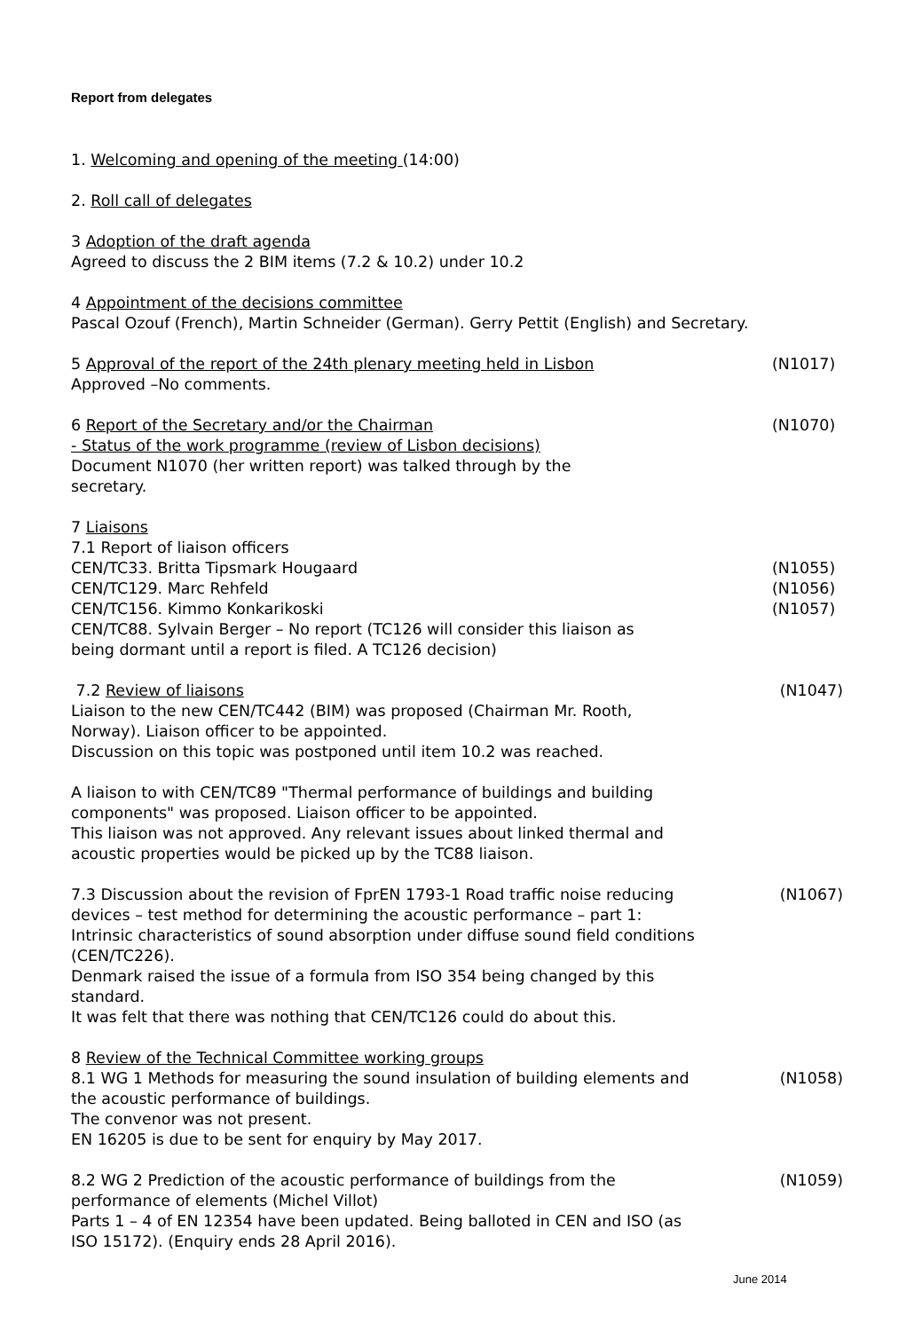Report from delegates
1. Welcoming and opening of the meeting (14:00)
2. Roll call of delegates
3 Adoption of the draft agenda
Agreed to discuss the 2 BIM items (7.2 & 10.2) under 10.2
4 Appointment of the decisions committee
Pascal Ozouf (French), Martin Schneider (German). Gerry Pettit (English) and Secretary.
5 Approval of the report of the 24th plenary meeting held in Lisbon (N1017)
Approved –No comments.
6 Report of the Secretary and/or the Chairman (N1070)
- Status of the work programme (review of Lisbon decisions)
Document N1070 (her written report) was talked through by the
secretary.
7 Liaisons
7.1 Report of liaison officers
CEN/TC33. Britta Tipsmark Hougaard (N1055)
CEN/TC129. Marc Rehfeld (N1056)
CEN/TC156. Kimmo Konkarikoski (N1057)
CEN/TC88. Sylvain Berger – No report (TC126 will consider this liaison as
being dormant until a report is filed. A TC126 decision)
7.2 Review of liaisons (N1047)
Liaison to the new CEN/TC442 (BIM) was proposed (Chairman Mr. Rooth,
Norway). Liaison officer to be appointed.
Discussion on this topic was postponed until item 10.2 was reached.
A liaison to with CEN/TC89 "Thermal performance of buildings and building
components" was proposed. Liaison officer to be appointed.
This liaison was not approved. Any relevant issues about linked thermal and
acoustic properties would be picked up by the TC88 liaison.
7.3 Discussion about the revision of FprEN 1793-1 Road traffic noise reducing
devices – test method for determining the acoustic performance – part 1:
Intrinsic characteristics of sound absorption under diffuse sound field conditions
(CEN/TC226). (N1067)
Denmark raised the issue of a formula from ISO 354 being changed by this
standard.
It was felt that there was nothing that CEN/TC126 could do about this.
8 Review of the Technical Committee working groups
8.1 WG 1 Methods for measuring the sound insulation of building elements and
the acoustic performance of buildings. (N1058)
The convenor was not present.
EN 16205 is due to be sent for enquiry by May 2017.
8.2 WG 2 Prediction of the acoustic performance of buildings from the
performance of elements (Michel Villot) (N1059)
Parts 1 – 4 of EN 12354 have been updated. Being balloted in CEN and ISO (as
ISO 15172). (Enquiry ends 28 April 2016).
June 2014